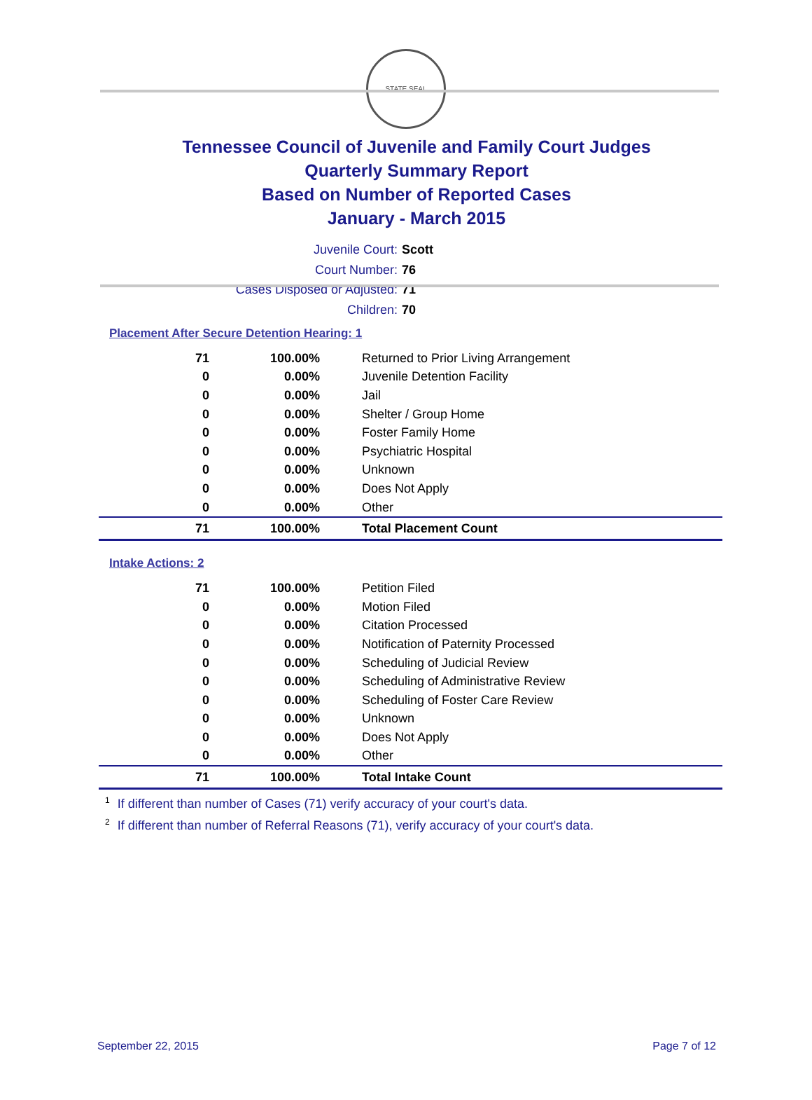STATE SEAL
Tennessee Council of Juvenile and Family Court Judges
Quarterly Summary Report
Based on Number of Reported Cases
January - March 2015
Juvenile Court: Scott
Court Number: 76
Cases Disposed or Adjusted: 71
Children: 70
Placement After Secure Detention Hearing: 1
| 71 | 100.00% | Returned to Prior Living Arrangement |
| 0 | 0.00% | Juvenile Detention Facility |
| 0 | 0.00% | Jail |
| 0 | 0.00% | Shelter / Group Home |
| 0 | 0.00% | Foster Family Home |
| 0 | 0.00% | Psychiatric Hospital |
| 0 | 0.00% | Unknown |
| 0 | 0.00% | Does Not Apply |
| 0 | 0.00% | Other |
| 71 | 100.00% | Total Placement Count |
Intake Actions: 2
| 71 | 100.00% | Petition Filed |
| 0 | 0.00% | Motion Filed |
| 0 | 0.00% | Citation Processed |
| 0 | 0.00% | Notification of Paternity Processed |
| 0 | 0.00% | Scheduling of Judicial Review |
| 0 | 0.00% | Scheduling of Administrative Review |
| 0 | 0.00% | Scheduling of Foster Care Review |
| 0 | 0.00% | Unknown |
| 0 | 0.00% | Does Not Apply |
| 0 | 0.00% | Other |
| 71 | 100.00% | Total Intake Count |
<sup>1</sup> If different than number of Cases (71) verify accuracy of your court's data.
<sup>2</sup> If different than number of Referral Reasons (71), verify accuracy of your court's data.
September 22, 2015 Page 7 of 12